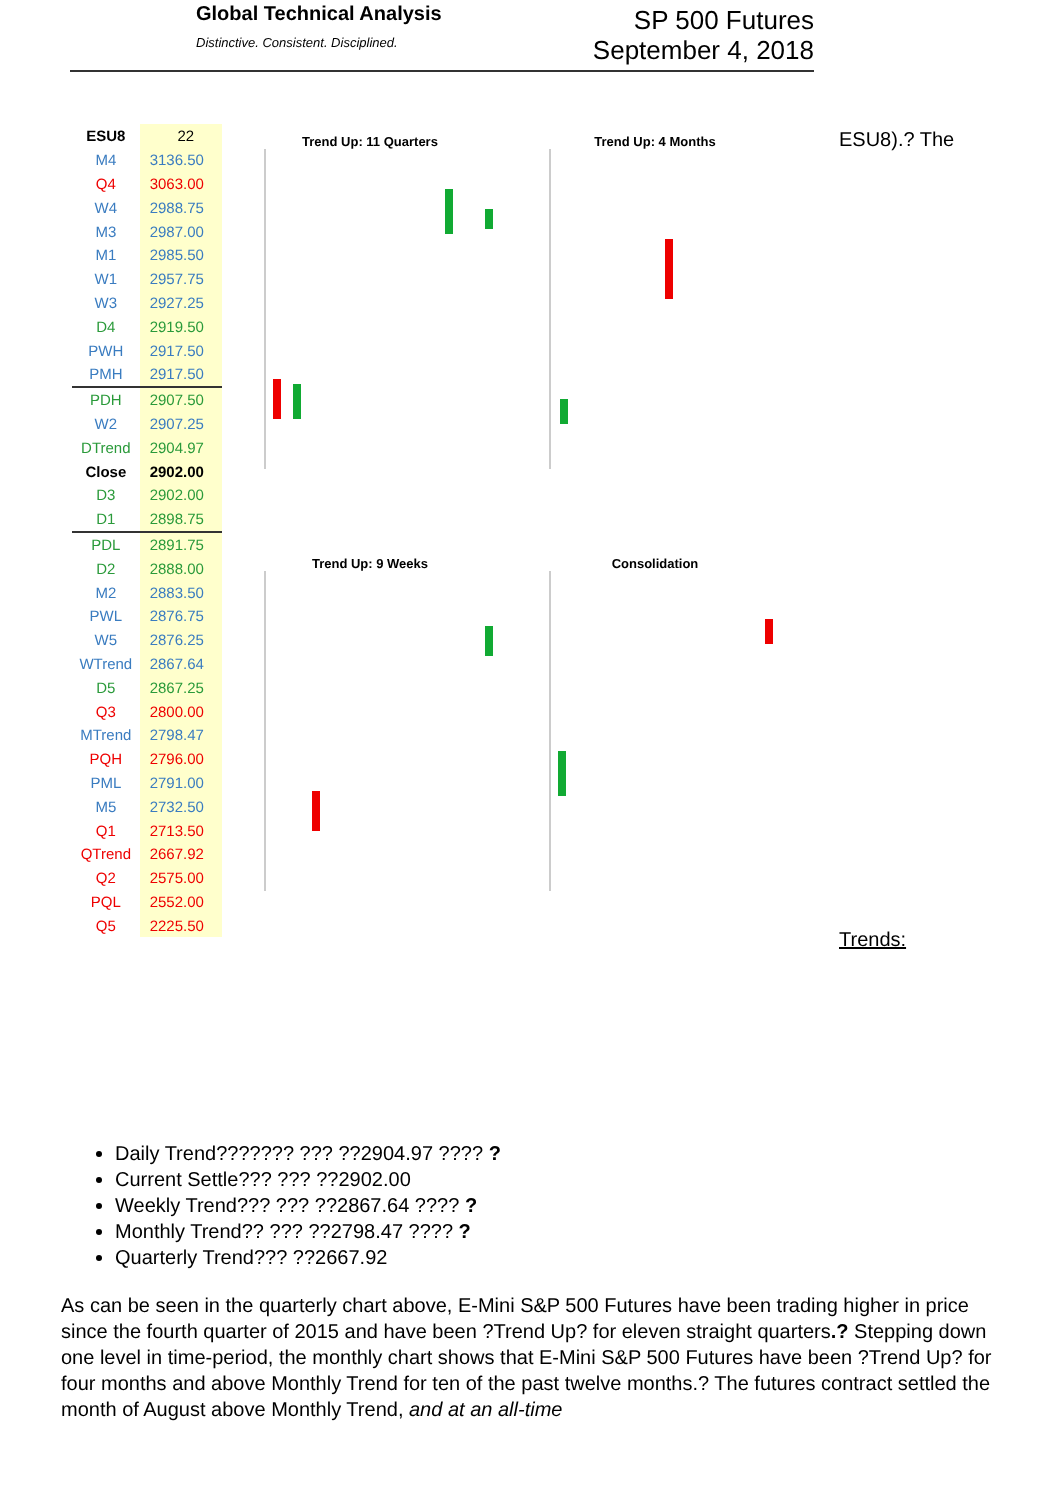Global Technical Analysis
Distinctive. Consistent. Disciplined.
SP 500 Futures
September 4, 2018
| ESU8 | 22 |
| M4 | 3136.50 |
| Q4 | 3063.00 |
| W4 | 2988.75 |
| M3 | 2987.00 |
| M1 | 2985.50 |
| W1 | 2957.75 |
| W3 | 2927.25 |
| D4 | 2919.50 |
| PWH | 2917.50 |
| PMH | 2917.50 |
| PDH | 2907.50 |
| W2 | 2907.25 |
| DTrend | 2904.97 |
| Close | 2902.00 |
| D3 | 2902.00 |
| D1 | 2898.75 |
| PDL | 2891.75 |
| D2 | 2888.00 |
| M2 | 2883.50 |
| PWL | 2876.75 |
| W5 | 2876.25 |
| WTrend | 2867.64 |
| D5 | 2867.25 |
| Q3 | 2800.00 |
| MTrend | 2798.47 |
| PQH | 2796.00 |
| PML | 2791.00 |
| M5 | 2732.50 |
| Q1 | 2713.50 |
| QTrend | 2667.92 |
| Q2 | 2575.00 |
| PQL | 2552.00 |
| Q5 | 2225.50 |
Trend Up: 11 Quarters Trend Up: 4 Months
Trend Up: 9 Weeks Consolidation
ESU8).? The
Trends:
Daily Trend??????? ??? ??2904.97 ???? ?
Current Settle??? ??? ??2902.00
Weekly Trend??? ??? ??2867.64 ???? ?
Monthly Trend?? ??? ??2798.47 ???? ?
Quarterly Trend??? ??2667.92
As can be seen in the quarterly chart above, E-Mini S&P 500 Futures have been trading higher in price since the fourth quarter of 2015 and have been ?Trend Up? for eleven straight quarters.? Stepping down one level in time-period, the monthly chart shows that E-Mini S&P 500 Futures have been ?Trend Up? for four months and above Monthly Trend for ten of the past twelve months.? The futures contract settled the month of August above Monthly Trend, and at an all-time